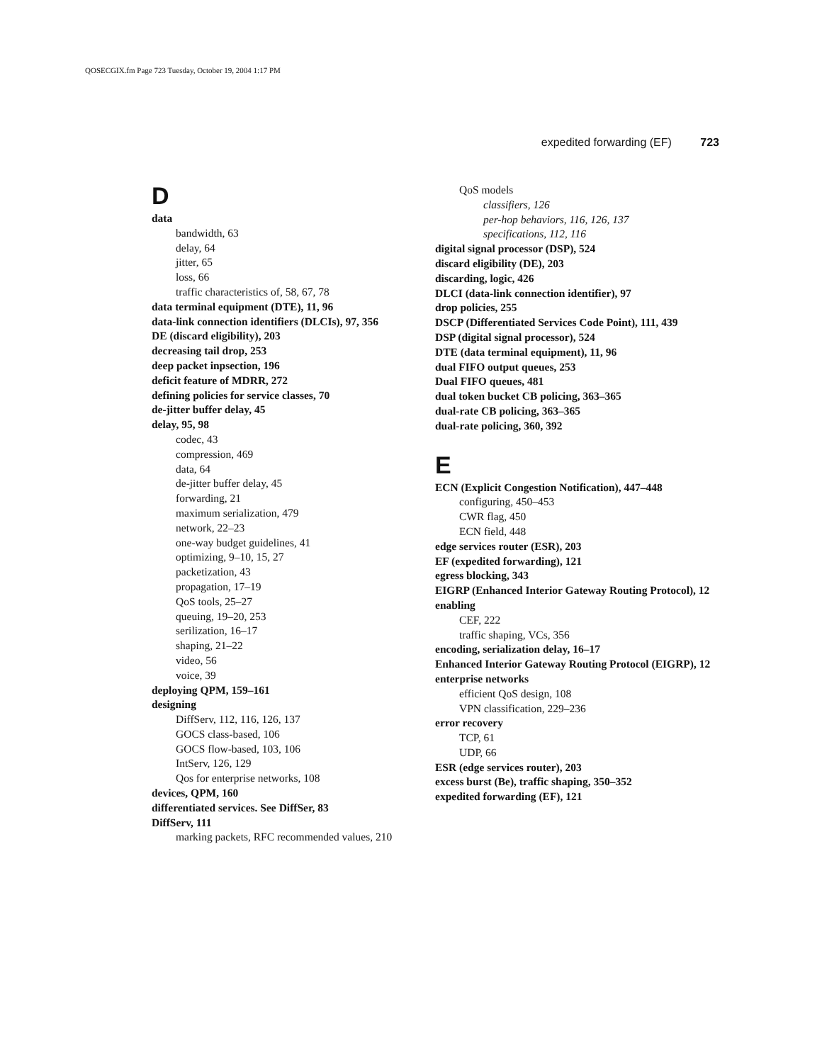QOSECGIX.fm Page 723 Tuesday, October 19, 2004 1:17 PM
expedited forwarding (EF) 723
D
data
bandwidth, 63
delay, 64
jitter, 65
loss, 66
traffic characteristics of, 58, 67, 78
data terminal equipment (DTE), 11, 96
data-link connection identifiers (DLCIs), 97, 356
DE (discard eligibility), 203
decreasing tail drop, 253
deep packet inpsection, 196
deficit feature of MDRR, 272
defining policies for service classes, 70
de-jitter buffer delay, 45
delay, 95, 98
codec, 43
compression, 469
data, 64
de-jitter buffer delay, 45
forwarding, 21
maximum serialization, 479
network, 22–23
one-way budget guidelines, 41
optimizing, 9–10, 15, 27
packetization, 43
propagation, 17–19
QoS tools, 25–27
queuing, 19–20, 253
serilization, 16–17
shaping, 21–22
video, 56
voice, 39
deploying QPM, 159–161
designing
DiffServ, 112, 116, 126, 137
GOCS class-based, 106
GOCS flow-based, 103, 106
IntServ, 126, 129
Qos for enterprise networks, 108
devices, QPM, 160
differentiated services. See DiffSer, 83
DiffServ, 111
marking packets, RFC recommended values, 210
QoS models
classifiers, 126
per-hop behaviors, 116, 126, 137
specifications, 112, 116
digital signal processor (DSP), 524
discard eligibility (DE), 203
discarding, logic, 426
DLCI (data-link connection identifier), 97
drop policies, 255
DSCP (Differentiated Services Code Point), 111, 439
DSP (digital signal processor), 524
DTE (data terminal equipment), 11, 96
dual FIFO output queues, 253
Dual FIFO queues, 481
dual token bucket CB policing, 363–365
dual-rate CB policing, 363–365
dual-rate policing, 360, 392
E
ECN (Explicit Congestion Notification), 447–448
configuring, 450–453
CWR flag, 450
ECN field, 448
edge services router (ESR), 203
EF (expedited forwarding), 121
egress blocking, 343
EIGRP (Enhanced Interior Gateway Routing Protocol), 12
enabling
CEF, 222
traffic shaping, VCs, 356
encoding, serialization delay, 16–17
Enhanced Interior Gateway Routing Protocol (EIGRP), 12
enterprise networks
efficient QoS design, 108
VPN classification, 229–236
error recovery
TCP, 61
UDP, 66
ESR (edge services router), 203
excess burst (Be), traffic shaping, 350–352
expedited forwarding (EF), 121